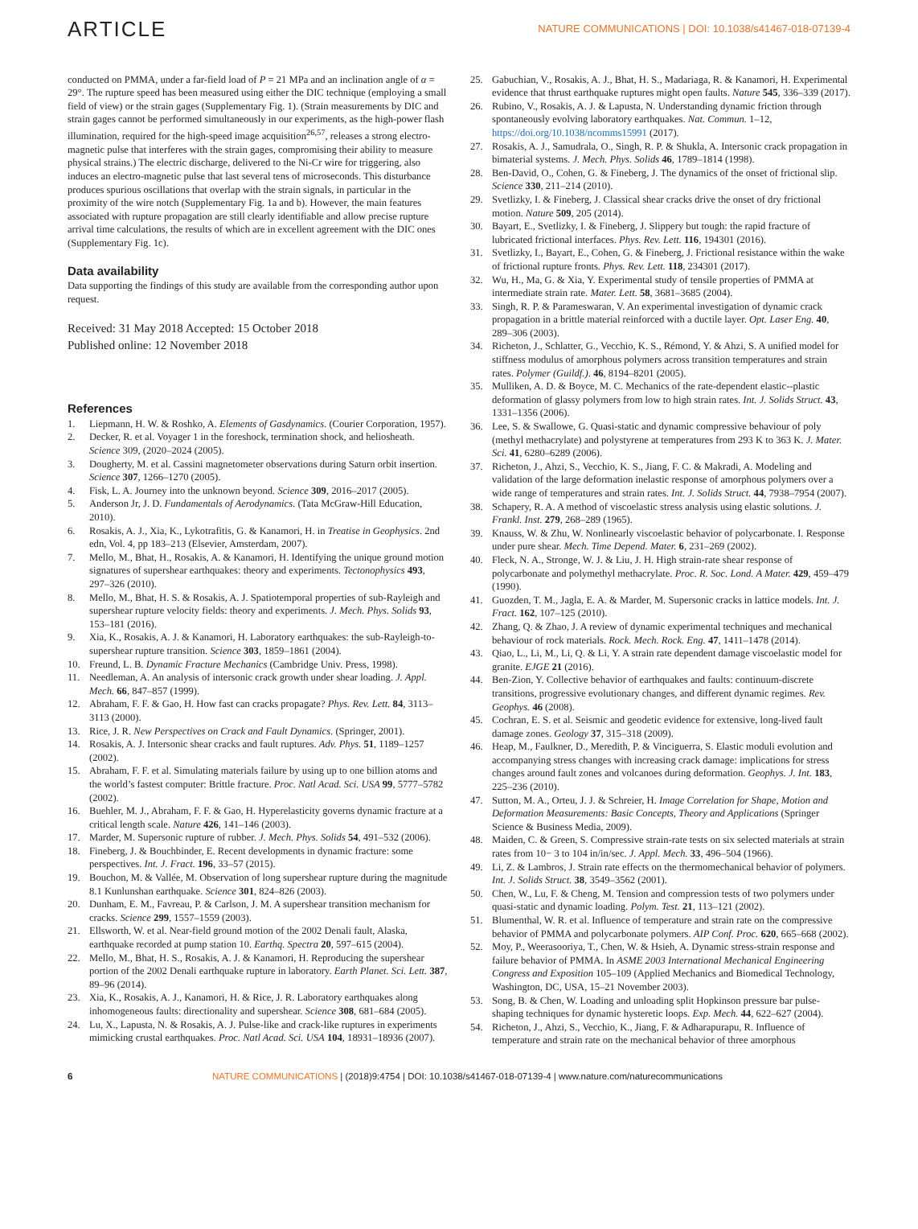ARTICLE NATURE COMMUNICATIONS | DOI: 10.1038/s41467-018-07139-4
conducted on PMMA, under a far-field load of P = 21 MPa and an inclination angle of α = 29°. The rupture speed has been measured using either the DIC technique (employing a small field of view) or the strain gages (Supplementary Fig. 1). (Strain measurements by DIC and strain gages cannot be performed simultaneously in our experiments, as the high-power flash illumination, required for the high-speed image acquisition<sup>26,57</sup>, releases a strong electro-magnetic pulse that interferes with the strain gages, compromising their ability to measure physical strains.) The electric discharge, delivered to the Ni-Cr wire for triggering, also induces an electro-magnetic pulse that last several tens of microseconds. This disturbance produces spurious oscillations that overlap with the strain signals, in particular in the proximity of the wire notch (Supplementary Fig. 1a and b). However, the main features associated with rupture propagation are still clearly identifiable and allow precise rupture arrival time calculations, the results of which are in excellent agreement with the DIC ones (Supplementary Fig. 1c).
Data availability
Data supporting the findings of this study are available from the corresponding author upon request.
Received: 31 May 2018 Accepted: 15 October 2018
Published online: 12 November 2018
References
1. Liepmann, H. W. & Roshko, A. Elements of Gasdynamics. (Courier Corporation, 1957).
2. Decker, R. et al. Voyager 1 in the foreshock, termination shock, and heliosheath. Science 309, (2020–2024 (2005).
3. Dougherty, M. et al. Cassini magnetometer observations during Saturn orbit insertion. Science 307, 1266–1270 (2005).
4. Fisk, L. A. Journey into the unknown beyond. Science 309, 2016–2017 (2005).
5. Anderson Jr, J. D. Fundamentals of Aerodynamics. (Tata McGraw-Hill Education, 2010).
6. Rosakis, A. J., Xia, K., Lykotrafitis, G. & Kanamori, H. in Treatise in Geophysics. 2nd edn, Vol. 4, pp 183–213 (Elsevier, Amsterdam, 2007).
7. Mello, M., Bhat, H., Rosakis, A. & Kanamori, H. Identifying the unique ground motion signatures of supershear earthquakes: theory and experiments. Tectonophysics 493, 297–326 (2010).
8. Mello, M., Bhat, H. S. & Rosakis, A. J. Spatiotemporal properties of sub-Rayleigh and supershear rupture velocity fields: theory and experiments. J. Mech. Phys. Solids 93, 153–181 (2016).
9. Xia, K., Rosakis, A. J. & Kanamori, H. Laboratory earthquakes: the sub-Rayleigh-to-supershear rupture transition. Science 303, 1859–1861 (2004).
10. Freund, L. B. Dynamic Fracture Mechanics (Cambridge Univ. Press, 1998).
11. Needleman, A. An analysis of intersonic crack growth under shear loading. J. Appl. Mech. 66, 847–857 (1999).
12. Abraham, F. F. & Gao, H. How fast can cracks propagate? Phys. Rev. Lett. 84, 3113–3113 (2000).
13. Rice, J. R. New Perspectives on Crack and Fault Dynamics. (Springer, 2001).
14. Rosakis, A. J. Intersonic shear cracks and fault ruptures. Adv. Phys. 51, 1189–1257 (2002).
15. Abraham, F. F. et al. Simulating materials failure by using up to one billion atoms and the world’s fastest computer: Brittle fracture. Proc. Natl Acad. Sci. USA 99, 5777–5782 (2002).
16. Buehler, M. J., Abraham, F. F. & Gao, H. Hyperelasticity governs dynamic fracture at a critical length scale. Nature 426, 141–146 (2003).
17. Marder, M. Supersonic rupture of rubber. J. Mech. Phys. Solids 54, 491–532 (2006).
18. Fineberg, J. & Bouchbinder, E. Recent developments in dynamic fracture: some perspectives. Int. J. Fract. 196, 33–57 (2015).
19. Bouchon, M. & Vallée, M. Observation of long supershear rupture during the magnitude 8.1 Kunlunshan earthquake. Science 301, 824–826 (2003).
20. Dunham, E. M., Favreau, P. & Carlson, J. M. A supershear transition mechanism for cracks. Science 299, 1557–1559 (2003).
21. Ellsworth, W. et al. Near-field ground motion of the 2002 Denali fault, Alaska, earthquake recorded at pump station 10. Earthq. Spectra 20, 597–615 (2004).
22. Mello, M., Bhat, H. S., Rosakis, A. J. & Kanamori, H. Reproducing the supershear portion of the 2002 Denali earthquake rupture in laboratory. Earth Planet. Sci. Lett. 387, 89–96 (2014).
23. Xia, K., Rosakis, A. J., Kanamori, H. & Rice, J. R. Laboratory earthquakes along inhomogeneous faults: directionality and supershear. Science 308, 681–684 (2005).
24. Lu, X., Lapusta, N. & Rosakis, A. J. Pulse-like and crack-like ruptures in experiments mimicking crustal earthquakes. Proc. Natl Acad. Sci. USA 104, 18931–18936 (2007).
25. Gabuchian, V., Rosakis, A. J., Bhat, H. S., Madariaga, R. & Kanamori, H. Experimental evidence that thrust earthquake ruptures might open faults. Nature 545, 336–339 (2017).
26. Rubino, V., Rosakis, A. J. & Lapusta, N. Understanding dynamic friction through spontaneously evolving laboratory earthquakes. Nat. Commun. 1–12, https://doi.org/10.1038/ncomms15991 (2017).
27. Rosakis, A. J., Samudrala, O., Singh, R. P. & Shukla, A. Intersonic crack propagation in bimaterial systems. J. Mech. Phys. Solids 46, 1789–1814 (1998).
28. Ben-David, O., Cohen, G. & Fineberg, J. The dynamics of the onset of frictional slip. Science 330, 211–214 (2010).
29. Svetlizky, I. & Fineberg, J. Classical shear cracks drive the onset of dry frictional motion. Nature 509, 205 (2014).
30. Bayart, E., Svetlizky, I. & Fineberg, J. Slippery but tough: the rapid fracture of lubricated frictional interfaces. Phys. Rev. Lett. 116, 194301 (2016).
31. Svetlizky, I., Bayart, E., Cohen, G. & Fineberg, J. Frictional resistance within the wake of frictional rupture fronts. Phys. Rev. Lett. 118, 234301 (2017).
32. Wu, H., Ma, G. & Xia, Y. Experimental study of tensile properties of PMMA at intermediate strain rate. Mater. Lett. 58, 3681–3685 (2004).
33. Singh, R. P. & Parameswaran, V. An experimental investigation of dynamic crack propagation in a brittle material reinforced with a ductile layer. Opt. Laser Eng. 40, 289–306 (2003).
34. Richeton, J., Schlatter, G., Vecchio, K. S., Rémond, Y. & Ahzi, S. A unified model for stiffness modulus of amorphous polymers across transition temperatures and strain rates. Polymer (Guildf.). 46, 8194–8201 (2005).
35. Mulliken, A. D. & Boyce, M. C. Mechanics of the rate-dependent elastic--plastic deformation of glassy polymers from low to high strain rates. Int. J. Solids Struct. 43, 1331–1356 (2006).
36. Lee, S. & Swallowe, G. Quasi-static and dynamic compressive behaviour of poly (methyl methacrylate) and polystyrene at temperatures from 293 K to 363 K. J. Mater. Sci. 41, 6280–6289 (2006).
37. Richeton, J., Ahzi, S., Vecchio, K. S., Jiang, F. C. & Makradi, A. Modeling and validation of the large deformation inelastic response of amorphous polymers over a wide range of temperatures and strain rates. Int. J. Solids Struct. 44, 7938–7954 (2007).
38. Schapery, R. A. A method of viscoelastic stress analysis using elastic solutions. J. Frankl. Inst. 279, 268–289 (1965).
39. Knauss, W. & Zhu, W. Nonlinearly viscoelastic behavior of polycarbonate. I. Response under pure shear. Mech. Time Depend. Mater. 6, 231–269 (2002).
40. Fleck, N. A., Stronge, W. J. & Liu, J. H. High strain-rate shear response of polycarbonate and polymethyl methacrylate. Proc. R. Soc. Lond. A Mater. 429, 459–479 (1990).
41. Guozden, T. M., Jagla, E. A. & Marder, M. Supersonic cracks in lattice models. Int. J. Fract. 162, 107–125 (2010).
42. Zhang, Q. & Zhao, J. A review of dynamic experimental techniques and mechanical behaviour of rock materials. Rock. Mech. Rock. Eng. 47, 1411–1478 (2014).
43. Qiao, L., Li, M., Li, Q. & Li, Y. A strain rate dependent damage viscoelastic model for granite. EJGE 21 (2016).
44. Ben-Zion, Y. Collective behavior of earthquakes and faults: continuum-discrete transitions, progressive evolutionary changes, and different dynamic regimes. Rev. Geophys. 46 (2008).
45. Cochran, E. S. et al. Seismic and geodetic evidence for extensive, long-lived fault damage zones. Geology 37, 315–318 (2009).
46. Heap, M., Faulkner, D., Meredith, P. & Vinciguerra, S. Elastic moduli evolution and accompanying stress changes with increasing crack damage: implications for stress changes around fault zones and volcanoes during deformation. Geophys. J. Int. 183, 225–236 (2010).
47. Sutton, M. A., Orteu, J. J. & Schreier, H. Image Correlation for Shape, Motion and Deformation Measurements: Basic Concepts, Theory and Applications (Springer Science & Business Media, 2009).
48. Maiden, C. & Green, S. Compressive strain-rate tests on six selected materials at strain rates from 10− 3 to 104 in/in/sec. J. Appl. Mech. 33, 496–504 (1966).
49. Li, Z. & Lambros, J. Strain rate effects on the thermomechanical behavior of polymers. Int. J. Solids Struct. 38, 3549–3562 (2001).
50. Chen, W., Lu, F. & Cheng, M. Tension and compression tests of two polymers under quasi-static and dynamic loading. Polym. Test. 21, 113–121 (2002).
51. Blumenthal, W. R. et al. Influence of temperature and strain rate on the compressive behavior of PMMA and polycarbonate polymers. AIP Conf. Proc. 620, 665–668 (2002).
52. Moy, P., Weerasooriya, T., Chen, W. & Hsieh, A. Dynamic stress-strain response and failure behavior of PMMA. In ASME 2003 International Mechanical Engineering Congress and Exposition 105–109 (Applied Mechanics and Biomedical Technology, Washington, DC, USA, 15–21 November 2003).
53. Song, B. & Chen, W. Loading and unloading split Hopkinson pressure bar pulse-shaping techniques for dynamic hysteretic loops. Exp. Mech. 44, 622–627 (2004).
54. Richeton, J., Ahzi, S., Vecchio, K., Jiang, F. & Adharapurapu, R. Influence of temperature and strain rate on the mechanical behavior of three amorphous
6 NATURE COMMUNICATIONS | (2018)9:4754 | DOI: 10.1038/s41467-018-07139-4 | www.nature.com/naturecommunications